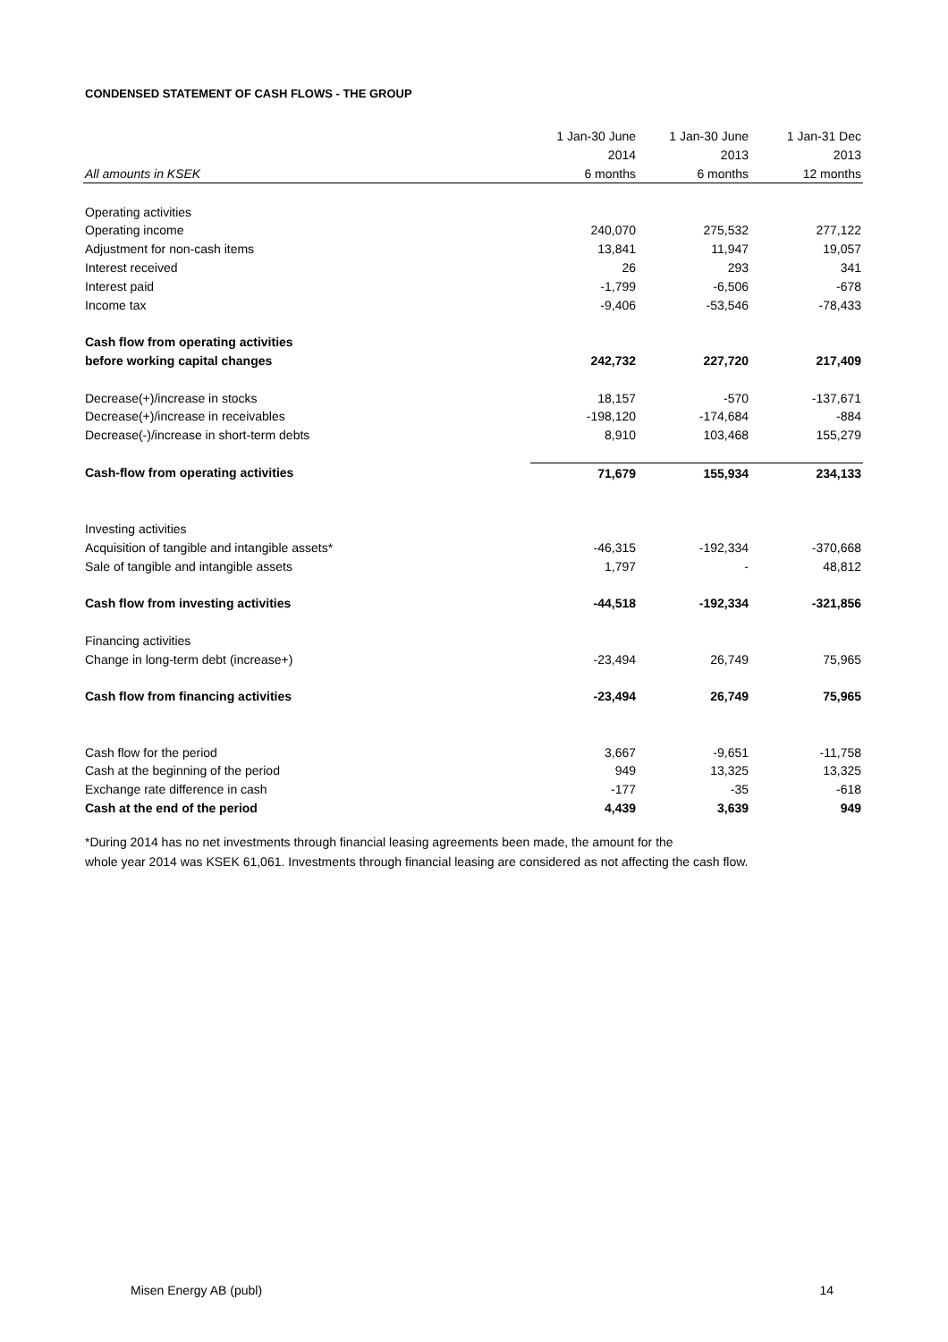CONDENSED STATEMENT OF CASH FLOWS - THE GROUP
| | 1 Jan-30 June | 1 Jan-30 June | 1 Jan-31 Dec |
| --- | --- | --- | --- |
| | 2014 | 2013 | 2013 |
| All amounts in KSEK | 6 months | 6 months | 12 months |
| Operating activities | | | |
| Operating income | 240,070 | 275,532 | 277,122 |
| Adjustment for non-cash items | 13,841 | 11,947 | 19,057 |
| Interest received | 26 | 293 | 341 |
| Interest paid | -1,799 | -6,506 | -678 |
| Income tax | -9,406 | -53,546 | -78,433 |
| Cash flow from operating activities | | | |
| before working capital changes | 242,732 | 227,720 | 217,409 |
| Decrease(+)/increase in stocks | 18,157 | -570 | -137,671 |
| Decrease(+)/increase in receivables | -198,120 | -174,684 | -884 |
| Decrease(-)/increase in short-term debts | 8,910 | 103,468 | 155,279 |
| Cash-flow from operating activities | 71,679 | 155,934 | 234,133 |
| Investing activities | | | |
| Acquisition of tangible and intangible assets* | -46,315 | -192,334 | -370,668 |
| Sale of tangible and intangible assets | 1,797 | - | 48,812 |
| Cash flow from investing activities | -44,518 | -192,334 | -321,856 |
| Financing activities | | | |
| Change in long-term debt (increase+) | -23,494 | 26,749 | 75,965 |
| Cash flow from financing activities | -23,494 | 26,749 | 75,965 |
| Cash flow for the period | 3,667 | -9,651 | -11,758 |
| Cash at the beginning of the period | 949 | 13,325 | 13,325 |
| Exchange rate difference in cash | -177 | -35 | -618 |
| Cash at the end of the period | 4,439 | 3,639 | 949 |
*During 2014 has no net investments through financial leasing agreements been made, the amount for the
whole year 2014 was KSEK 61,061. Investments through financial leasing are considered as not affecting the cash flow.
Misen Energy AB (publ) 14